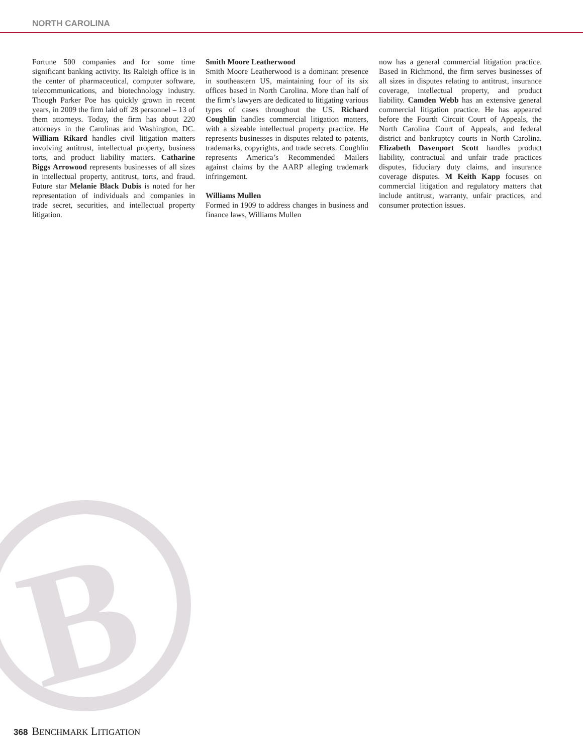NORTH CAROLINA
B
Fortune 500 companies and for some time significant banking activity. Its Raleigh office is in the center of pharmaceutical, computer software, telecommunications, and biotechnology industry. Though Parker Poe has quickly grown in recent years, in 2009 the firm laid off 28 personnel – 13 of them attorneys. Today, the firm has about 220 attorneys in the Carolinas and Washington, DC. William Rikard handles civil litigation matters involving antitrust, intellectual property, business torts, and product liability matters. Catharine Biggs Arrowood represents businesses of all sizes in intellectual property, antitrust, torts, and fraud. Future star Melanie Black Dubis is noted for her representation of individuals and companies in trade secret, securities, and intellectual property litigation.
Smith Moore Leatherwood
Smith Moore Leatherwood is a dominant presence in southeastern US, maintaining four of its six offices based in North Carolina. More than half of the firm’s lawyers are dedicated to litigating various types of cases throughout the US. Richard Coughlin handles commercial litigation matters, with a sizeable intellectual property practice. He represents businesses in disputes related to patents, trademarks, copyrights, and trade secrets. Coughlin represents America’s Recommended Mailers against claims by the AARP alleging trademark infringement.
Williams Mullen
Formed in 1909 to address changes in business and finance laws, Williams Mullen
now has a general commercial litigation practice. Based in Richmond, the firm serves businesses of all sizes in disputes relating to antitrust, insurance coverage, intellectual property, and product liability. Camden Webb has an extensive general commercial litigation practice. He has appeared before the Fourth Circuit Court of Appeals, the North Carolina Court of Appeals, and federal district and bankruptcy courts in North Carolina. Elizabeth Davenport Scott handles product liability, contractual and unfair trade practices disputes, fiduciary duty claims, and insurance coverage disputes. M Keith Kapp focuses on commercial litigation and regulatory matters that include antitrust, warranty, unfair practices, and consumer protection issues.
368 BENCHMARK LITIGATION